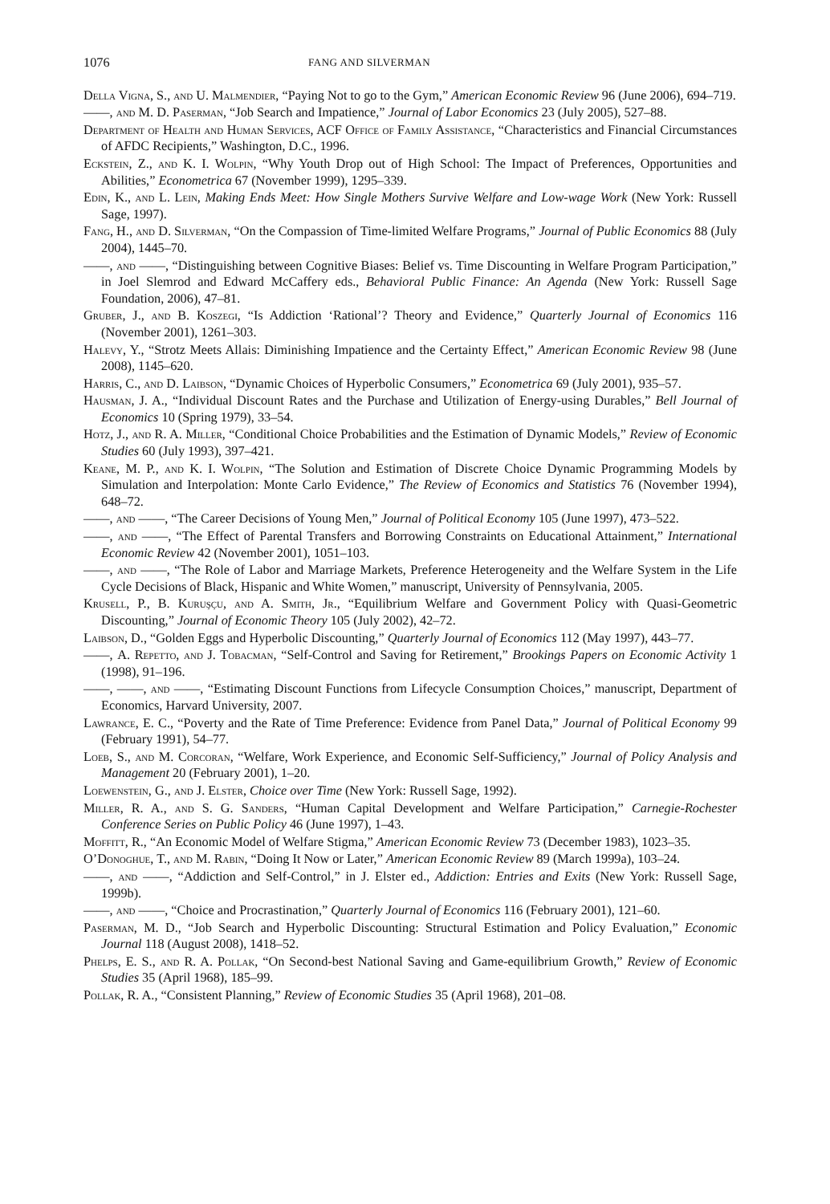1076 FANG AND SILVERMAN
Della Vigna, S., and U. Malmendier, “Paying Not to go to the Gym,” American Economic Review 96 (June 2006), 694–719.
——, and M. D. Paserman, “Job Search and Impatience,” Journal of Labor Economics 23 (July 2005), 527–88.
Department of Health and Human Services, ACF Office of Family Assistance, “Characteristics and Financial Circumstances of AFDC Recipients,” Washington, D.C., 1996.
Eckstein, Z., and K. I. Wolpin, “Why Youth Drop out of High School: The Impact of Preferences, Opportunities and Abilities,” Econometrica 67 (November 1999), 1295–339.
Edin, K., and L. Lein, Making Ends Meet: How Single Mothers Survive Welfare and Low-wage Work (New York: Russell Sage, 1997).
Fang, H., and D. Silverman, “On the Compassion of Time-limited Welfare Programs,” Journal of Public Economics 88 (July 2004), 1445–70.
——, and ——, “Distinguishing between Cognitive Biases: Belief vs. Time Discounting in Welfare Program Participation,” in Joel Slemrod and Edward McCaffery eds., Behavioral Public Finance: An Agenda (New York: Russell Sage Foundation, 2006), 47–81.
Gruber, J., and B. Koszegi, “Is Addiction ‘Rational’? Theory and Evidence,” Quarterly Journal of Economics 116 (November 2001), 1261–303.
Halevy, Y., “Strotz Meets Allais: Diminishing Impatience and the Certainty Effect,” American Economic Review 98 (June 2008), 1145–620.
Harris, C., and D. Laibson, “Dynamic Choices of Hyperbolic Consumers,” Econometrica 69 (July 2001), 935–57.
Hausman, J. A., “Individual Discount Rates and the Purchase and Utilization of Energy-using Durables,” Bell Journal of Economics 10 (Spring 1979), 33–54.
Hotz, J., and R. A. Miller, “Conditional Choice Probabilities and the Estimation of Dynamic Models,” Review of Economic Studies 60 (July 1993), 397–421.
Keane, M. P., and K. I. Wolpin, “The Solution and Estimation of Discrete Choice Dynamic Programming Models by Simulation and Interpolation: Monte Carlo Evidence,” The Review of Economics and Statistics 76 (November 1994), 648–72.
——, and ——, “The Career Decisions of Young Men,” Journal of Political Economy 105 (June 1997), 473–522.
——, and ——, “The Effect of Parental Transfers and Borrowing Constraints on Educational Attainment,” International Economic Review 42 (November 2001), 1051–103.
——, and ——, “The Role of Labor and Marriage Markets, Preference Heterogeneity and the Welfare System in the Life Cycle Decisions of Black, Hispanic and White Women,” manuscript, University of Pennsylvania, 2005.
Krusell, P., B. Kuruşçu, and A. Smith, Jr., “Equilibrium Welfare and Government Policy with Quasi-Geometric Discounting,” Journal of Economic Theory 105 (July 2002), 42–72.
Laibson, D., “Golden Eggs and Hyperbolic Discounting,” Quarterly Journal of Economics 112 (May 1997), 443–77.
——, A. Repetto, and J. Tobacman, “Self-Control and Saving for Retirement,” Brookings Papers on Economic Activity 1 (1998), 91–196.
——, ——, and ——, “Estimating Discount Functions from Lifecycle Consumption Choices,” manuscript, Department of Economics, Harvard University, 2007.
Lawrance, E. C., “Poverty and the Rate of Time Preference: Evidence from Panel Data,” Journal of Political Economy 99 (February 1991), 54–77.
Loeb, S., and M. Corcoran, “Welfare, Work Experience, and Economic Self-Sufficiency,” Journal of Policy Analysis and Management 20 (February 2001), 1–20.
Loewenstein, G., and J. Elster, Choice over Time (New York: Russell Sage, 1992).
Miller, R. A., and S. G. Sanders, “Human Capital Development and Welfare Participation,” Carnegie-Rochester Conference Series on Public Policy 46 (June 1997), 1–43.
Moffitt, R., “An Economic Model of Welfare Stigma,” American Economic Review 73 (December 1983), 1023–35.
O’Donoghue, T., and M. Rabin, “Doing It Now or Later,” American Economic Review 89 (March 1999a), 103–24.
——, and ——, “Addiction and Self-Control,” in J. Elster ed., Addiction: Entries and Exits (New York: Russell Sage, 1999b).
——, and ——, “Choice and Procrastination,” Quarterly Journal of Economics 116 (February 2001), 121–60.
Paserman, M. D., “Job Search and Hyperbolic Discounting: Structural Estimation and Policy Evaluation,” Economic Journal 118 (August 2008), 1418–52.
Phelps, E. S., and R. A. Pollak, “On Second-best National Saving and Game-equilibrium Growth,” Review of Economic Studies 35 (April 1968), 185–99.
Pollak, R. A., “Consistent Planning,” Review of Economic Studies 35 (April 1968), 201–08.